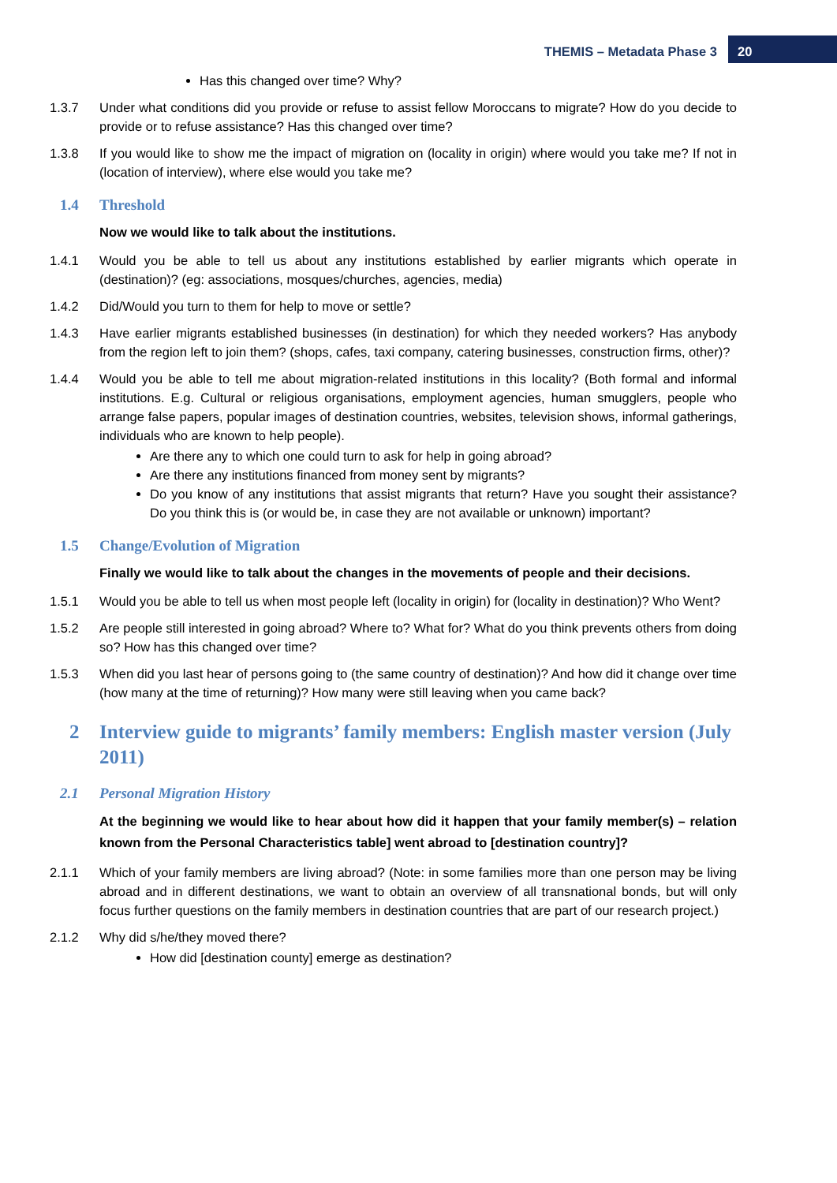THEMIS – Metadata Phase 3 20
Has this changed over time? Why?
1.3.7 Under what conditions did you provide or refuse to assist fellow Moroccans to migrate? How do you decide to provide or to refuse assistance? Has this changed over time?
1.3.8 If you would like to show me the impact of migration on (locality in origin) where would you take me? If not in (location of interview), where else would you take me?
1.4 Threshold
Now we would like to talk about the institutions.
1.4.1 Would you be able to tell us about any institutions established by earlier migrants which operate in (destination)? (eg: associations, mosques/churches, agencies, media)
1.4.2 Did/Would you turn to them for help to move or settle?
1.4.3 Have earlier migrants established businesses (in destination) for which they needed workers? Has anybody from the region left to join them? (shops, cafes, taxi company, catering businesses, construction firms, other)?
1.4.4 Would you be able to tell me about migration-related institutions in this locality? (Both formal and informal institutions. E.g. Cultural or religious organisations, employment agencies, human smugglers, people who arrange false papers, popular images of destination countries, websites, television shows, informal gatherings, individuals who are known to help people).
Are there any to which one could turn to ask for help in going abroad?
Are there any institutions financed from money sent by migrants?
Do you know of any institutions that assist migrants that return? Have you sought their assistance? Do you think this is (or would be, in case they are not available or unknown) important?
1.5 Change/Evolution of Migration
Finally we would like to talk about the changes in the movements of people and their decisions.
1.5.1 Would you be able to tell us when most people left (locality in origin) for (locality in destination)? Who Went?
1.5.2 Are people still interested in going abroad? Where to? What for? What do you think prevents others from doing so? How has this changed over time?
1.5.3 When did you last hear of persons going to (the same country of destination)? And how did it change over time (how many at the time of returning)? How many were still leaving when you came back?
2 Interview guide to migrants’ family members: English master version (July 2011)
2.1 Personal Migration History
At the beginning we would like to hear about how did it happen that your family member(s) – relation known from the Personal Characteristics table] went abroad to [destination country]?
2.1.1 Which of your family members are living abroad? (Note: in some families more than one person may be living abroad and in different destinations, we want to obtain an overview of all transnational bonds, but will only focus further questions on the family members in destination countries that are part of our research project.)
2.1.2 Why did s/he/they moved there?
How did [destination county] emerge as destination?